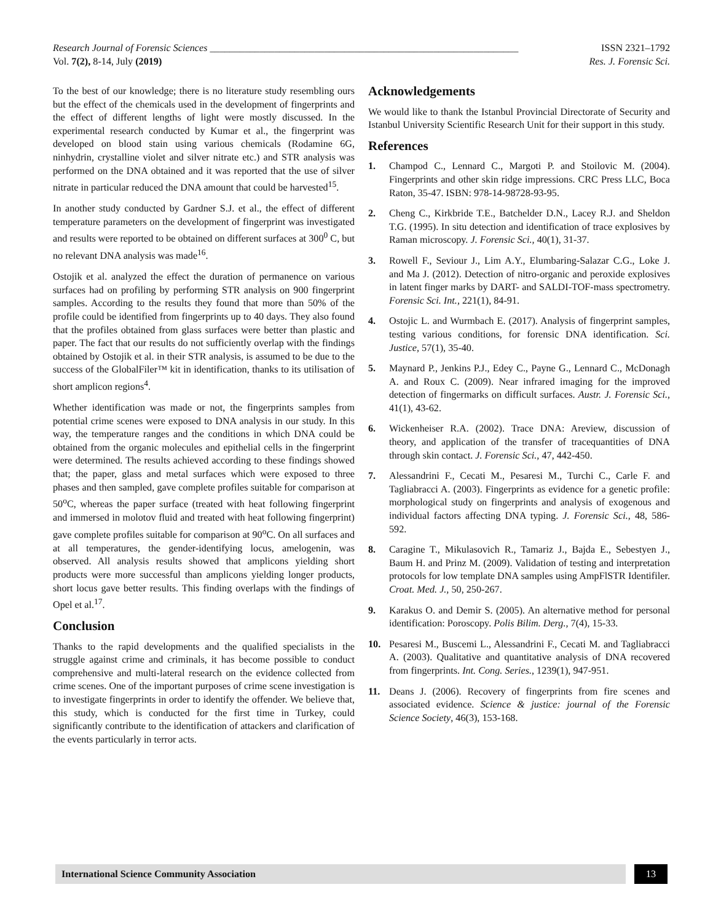Research Journal of Forensic Sciences ______________________________________________________________ ISSN 2321–1792
Vol. 7(2), 8-14, July (2019) Res. J. Forensic Sci.
To the best of our knowledge; there is no literature study resembling ours but the effect of the chemicals used in the development of fingerprints and the effect of different lengths of light were mostly discussed. In the experimental research conducted by Kumar et al., the fingerprint was developed on blood stain using various chemicals (Rodamine 6G, ninhydrin, crystalline violet and silver nitrate etc.) and STR analysis was performed on the DNA obtained and it was reported that the use of silver nitrate in particular reduced the DNA amount that could be harvested<sup>15</sup>.
In another study conducted by Gardner S.J. et al., the effect of different temperature parameters on the development of fingerprint was investigated and results were reported to be obtained on different surfaces at 300<sup>0</sup> C, but no relevant DNA analysis was made<sup>16</sup>.
Ostojik et al. analyzed the effect the duration of permanence on various surfaces had on profiling by performing STR analysis on 900 fingerprint samples. According to the results they found that more than 50% of the profile could be identified from fingerprints up to 40 days. They also found that the profiles obtained from glass surfaces were better than plastic and paper. The fact that our results do not sufficiently overlap with the findings obtained by Ostojik et al. in their STR analysis, is assumed to be due to the success of the GlobalFiler™ kit in identification, thanks to its utilisation of short amplicon regions<sup>4</sup>.
Whether identification was made or not, the fingerprints samples from potential crime scenes were exposed to DNA analysis in our study. In this way, the temperature ranges and the conditions in which DNA could be obtained from the organic molecules and epithelial cells in the fingerprint were determined. The results achieved according to these findings showed that; the paper, glass and metal surfaces which were exposed to three phases and then sampled, gave complete profiles suitable for comparison at 50<sup>o</sup>C, whereas the paper surface (treated with heat following fingerprint and immersed in molotov fluid and treated with heat following fingerprint) gave complete profiles suitable for comparison at 90<sup>o</sup>C. On all surfaces and at all temperatures, the gender-identifying locus, amelogenin, was observed. All analysis results showed that amplicons yielding short products were more successful than amplicons yielding longer products, short locus gave better results. This finding overlaps with the findings of Opel et al.<sup>17</sup>.
Conclusion
Thanks to the rapid developments and the qualified specialists in the struggle against crime and criminals, it has become possible to conduct comprehensive and multi-lateral research on the evidence collected from crime scenes. One of the important purposes of crime scene investigation is to investigate fingerprints in order to identify the offender. We believe that, this study, which is conducted for the first time in Turkey, could significantly contribute to the identification of attackers and clarification of the events particularly in terror acts.
Acknowledgements
We would like to thank the Istanbul Provincial Directorate of Security and Istanbul University Scientific Research Unit for their support in this study.
References
1. Champod C., Lennard C., Margoti P. and Stoilovic M. (2004). Fingerprints and other skin ridge impressions. CRC Press LLC, Boca Raton, 35-47. ISBN: 978-14-98728-93-95.
2. Cheng C., Kirkbride T.E., Batchelder D.N., Lacey R.J. and Sheldon T.G. (1995). In situ detection and identification of trace explosives by Raman microscopy. J. Forensic Sci., 40(1), 31-37.
3. Rowell F., Seviour J., Lim A.Y., Elumbaring-Salazar C.G., Loke J. and Ma J. (2012). Detection of nitro-organic and peroxide explosives in latent finger marks by DART- and SALDI-TOF-mass spectrometry. Forensic Sci. Int., 221(1), 84-91.
4. Ostojic L. and Wurmbach E. (2017). Analysis of fingerprint samples, testing various conditions, for forensic DNA identification. Sci. Justice, 57(1), 35-40.
5. Maynard P., Jenkins P.J., Edey C., Payne G., Lennard C., McDonagh A. and Roux C. (2009). Near infrared imaging for the improved detection of fingermarks on difficult surfaces. Austr. J. Forensic Sci., 41(1), 43-62.
6. Wickenheiser R.A. (2002). Trace DNA: Areview, discussion of theory, and application of the transfer of tracequantities of DNA through skin contact. J. Forensic Sci., 47, 442-450.
7. Alessandrini F., Cecati M., Pesaresi M., Turchi C., Carle F. and Tagliabracci A. (2003). Fingerprints as evidence for a genetic profile: morphological study on fingerprints and analysis of exogenous and individual factors affecting DNA typing. J. Forensic Sci., 48, 586-592.
8. Caragine T., Mikulasovich R., Tamariz J., Bajda E., Sebestyen J., Baum H. and Prinz M. (2009). Validation of testing and interpretation protocols for low template DNA samples using AmpFlSTR Identifiler. Croat. Med. J., 50, 250-267.
9. Karakus O. and Demir S. (2005). An alternative method for personal identification: Poroscopy. Polis Bilim. Derg., 7(4), 15-33.
10. Pesaresi M., Buscemi L., Alessandrini F., Cecati M. and Tagliabracci A. (2003). Qualitative and quantitative analysis of DNA recovered from fingerprints. Int. Cong. Series., 1239(1), 947-951.
11. Deans J. (2006). Recovery of fingerprints from fire scenes and associated evidence. Science & justice: journal of the Forensic Science Society, 46(3), 153-168.
International Science Community Association 13